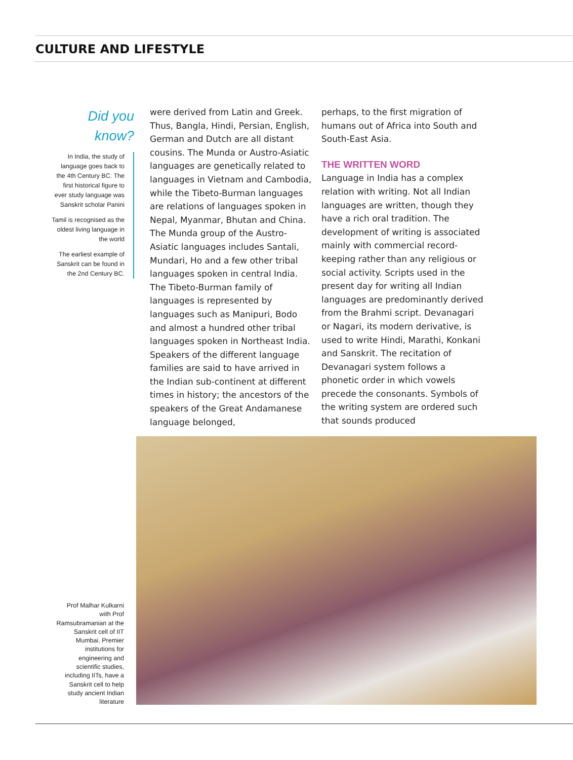CULTURE AND LIFESTYLE
Did you
know?
In India, the study of language goes back to the 4th Century BC. The first historical figure to ever study language was Sanskrit scholar Panini
Tamil is recognised as the oldest living language in the world
The earliest example of Sanskrit can be found in the 2nd Century BC.
were derived from Latin and Greek. Thus, Bangla, Hindi, Persian, English, German and Dutch are all distant cousins. The Munda or Austro-Asiatic languages are genetically related to languages in Vietnam and Cambodia, while the Tibeto-Burman languages are relations of languages spoken in Nepal, Myanmar, Bhutan and China. The Munda group of the Austro-Asiatic languages includes Santali, Mundari, Ho and a few other tribal languages spoken in central India. The Tibeto-Burman family of languages is represented by languages such as Manipuri, Bodo and almost a hundred other tribal languages spoken in Northeast India. Speakers of the different language families are said to have arrived in the Indian sub-continent at different times in history; the ancestors of the speakers of the Great Andamanese language belonged,
perhaps, to the first migration of humans out of Africa into South and South-East Asia.
THE WRITTEN WORD
Language in India has a complex relation with writing. Not all Indian languages are written, though they have a rich oral tradition. The development of writing is associated mainly with commercial record-keeping rather than any religious or social activity. Scripts used in the present day for writing all Indian languages are predominantly derived from the Brahmi script. Devanagari or Nagari, its modern derivative, is used to write Hindi, Marathi, Konkani and Sanskrit. The recitation of Devanagari system follows a phonetic order in which vowels precede the consonants. Symbols of the writing system are ordered such that sounds produced
Prof Malhar Kulkarni with Prof Ramsubramanian at the Sanskrit cell of IIT Mumbai. Premier institutions for engineering and scientific studies, including IITs, have a Sanskrit cell to help study ancient Indian literature